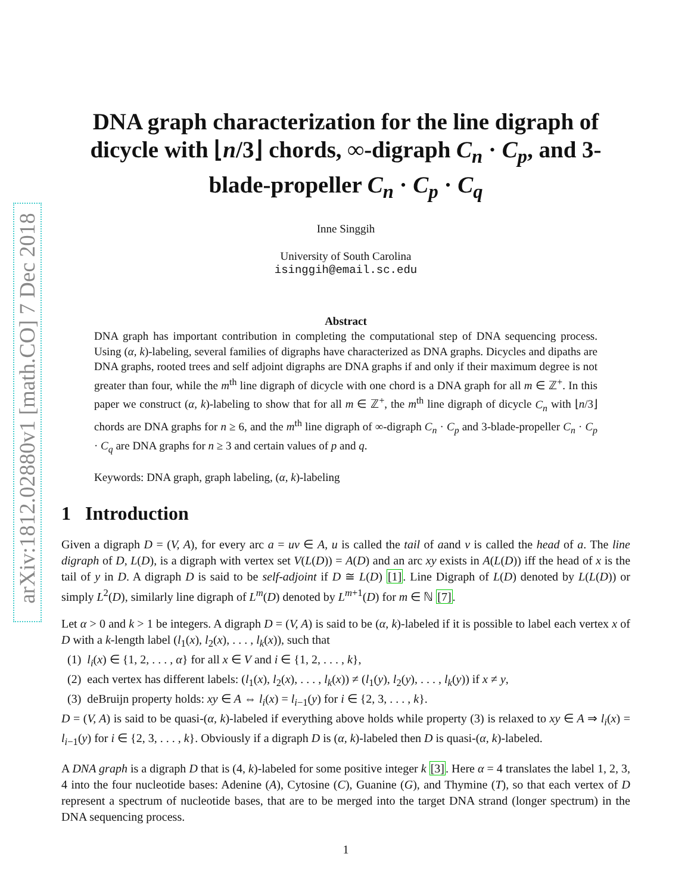arXiv:1812.02880v1 [math.CO] 7 Dec 2018
DNA graph characterization for the line digraph of dicycle with ⌊n/3⌋ chords, ∞-digraph C<sub>n</sub> · C<sub>p</sub>, and 3-blade-propeller C<sub>n</sub> · C<sub>p</sub> · C<sub>q</sub>
Inne Singgih
University of South Carolina
isinggih@email.sc.edu
Abstract
DNA graph has important contribution in completing the computational step of DNA sequencing process. Using (α, k)-labeling, several families of digraphs have characterized as DNA graphs. Dicycles and dipaths are DNA graphs, rooted trees and self adjoint digraphs are DNA graphs if and only if their maximum degree is not greater than four, while the m<sup>th</sup> line digraph of dicycle with one chord is a DNA graph for all m ∈ ℤ<sup>+</sup>. In this paper we construct (α, k)-labeling to show that for all m ∈ ℤ<sup>+</sup>, the m<sup>th</sup> line digraph of dicycle C<sub>n</sub> with ⌊n/3⌋ chords are DNA graphs for n ≥ 6, and the m<sup>th</sup> line digraph of ∞-digraph C<sub>n</sub> · C<sub>p</sub> and 3-blade-propeller C<sub>n</sub> · C<sub>p</sub> · C<sub>q</sub> are DNA graphs for n ≥ 3 and certain values of p and q.
Keywords: DNA graph, graph labeling, (α, k)-labeling
1 Introduction
Given a digraph D = (V, A), for every arc a = uv ∈ A, u is called the tail of aand v is called the head of a. The line digraph of D, L(D), is a digraph with vertex set V(L(D)) = A(D) and an arc xy exists in A(L(D)) iff the head of x is the tail of y in D. A digraph D is said to be self-adjoint if D ≅ L(D) [1]. Line Digraph of L(D) denoted by L(L(D)) or simply L<sup>2</sup>(D), similarly line digraph of L<sup>m</sup>(D) denoted by L<sup>m+1</sup>(D) for m ∈ ℕ [7].
Let α > 0 and k > 1 be integers. A digraph D = (V, A) is said to be (α, k)-labeled if it is possible to label each vertex x of D with a k-length label (l<sub>1</sub>(x), l<sub>2</sub>(x), . . . , l<sub>k</sub>(x)), such that
(1) l<sub>i</sub>(x) ∈ {1, 2, . . . , α} for all x ∈ V and i ∈ {1, 2, . . . , k},
(2) each vertex has different labels: (l<sub>1</sub>(x), l<sub>2</sub>(x), . . . , l<sub>k</sub>(x)) ≠ (l<sub>1</sub>(y), l<sub>2</sub>(y), . . . , l<sub>k</sub>(y)) if x ≠ y,
(3) deBruijn property holds: xy ∈ A ⇔ l<sub>i</sub>(x) = l<sub>i−1</sub>(y) for i ∈ {2, 3, . . . , k}.
D = (V, A) is said to be quasi-(α, k)-labeled if everything above holds while property (3) is relaxed to xy ∈ A ⇒ l<sub>i</sub>(x) = l<sub>i−1</sub>(y) for i ∈ {2, 3, . . . , k}. Obviously if a digraph D is (α, k)-labeled then D is quasi-(α, k)-labeled.
A DNA graph is a digraph D that is (4, k)-labeled for some positive integer k [3]. Here α = 4 translates the label 1, 2, 3, 4 into the four nucleotide bases: Adenine (A), Cytosine (C), Guanine (G), and Thymine (T), so that each vertex of D represent a spectrum of nucleotide bases, that are to be merged into the target DNA strand (longer spectrum) in the DNA sequencing process.
1